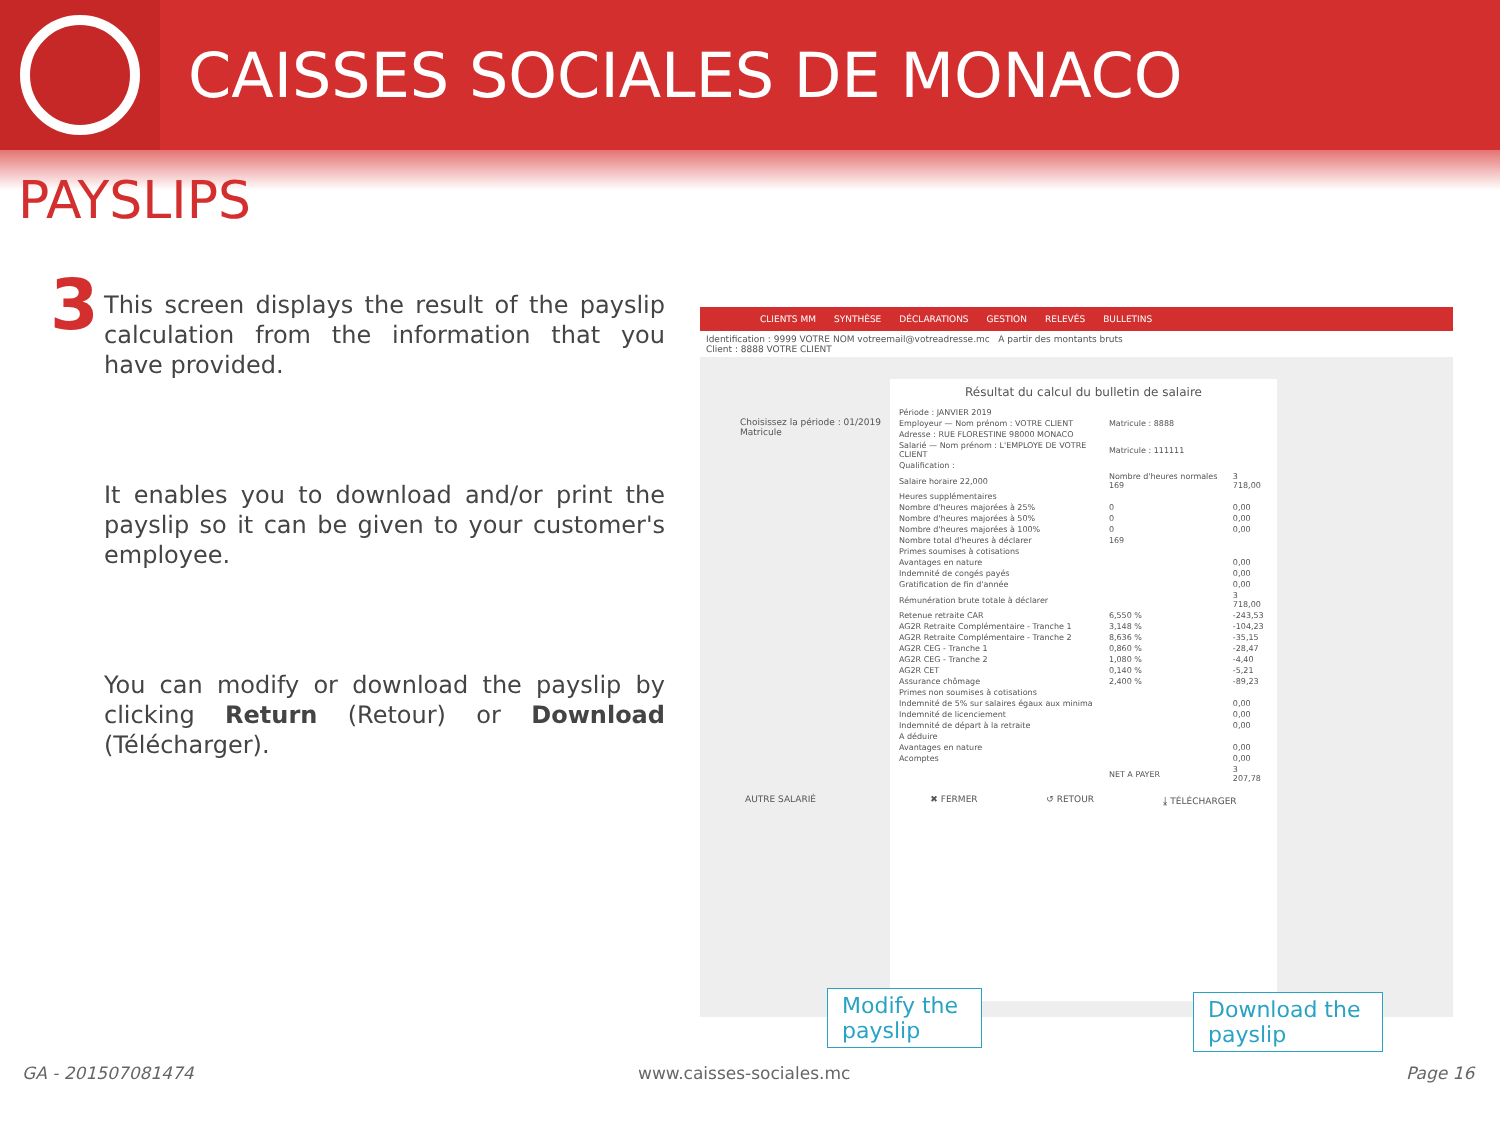CAISSES SOCIALES DE MONACO
PAYSLIPS
3
This screen displays the result of the payslip calculation from the information that you have provided.
It enables you to download and/or print the payslip so it can be given to your customer's employee.
You can modify or download the payslip by clicking Return (Retour) or Download (Télécharger).
CLIENTS MM SYNTHÈSE DÉCLARATIONS GESTION RELEVÉS BULLETINS
Identification : 9999 VOTRE NOM votreemail@votreadresse.mc A partir des montants bruts
Client : 8888 VOTRE CLIENT
Choisissez la période : 01/2019
Matricule
AUTRE SALARIÉ
Résultat du calcul du bulletin de salaire
| Période : JANVIER 2019 | | |
| Employeur — Nom prénom : VOTRE CLIENT | Matricule : 8888 | |
| Adresse : RUE FLORESTINE 98000 MONACO | | |
| Salarié — Nom prénom : L'EMPLOYE DE VOTRE CLIENT | Matricule : 111111 | |
| Qualification : | | |
| Salaire horaire 22,000 | Nombre d'heures normales 169 | 3 718,00 |
| Heures supplémentaires | | |
| Nombre d'heures majorées à 25% | 0 | 0,00 |
| Nombre d'heures majorées à 50% | 0 | 0,00 |
| Nombre d'heures majorées à 100% | 0 | 0,00 |
| Nombre total d'heures à déclarer | 169 | |
| Primes soumises à cotisations | | |
| Avantages en nature | | 0,00 |
| Indemnité de congés payés | | 0,00 |
| Gratification de fin d'année | | 0,00 |
| Rémunération brute totale à déclarer | | 3 718,00 |
| Retenue retraite CAR | 6,550 % | -243,53 |
| AG2R Retraite Complémentaire - Tranche 1 | 3,148 % | -104,23 |
| AG2R Retraite Complémentaire - Tranche 2 | 8,636 % | -35,15 |
| AG2R CEG - Tranche 1 | 0,860 % | -28,47 |
| AG2R CEG - Tranche 2 | 1,080 % | -4,40 |
| AG2R CET | 0,140 % | -5,21 |
| Assurance chômage | 2,400 % | -89,23 |
| Primes non soumises à cotisations | | |
| Indemnité de 5% sur salaires égaux aux minima | | 0,00 |
| Indemnité de licenciement | | 0,00 |
| Indemnité de départ à la retraite | | 0,00 |
| A déduire | | |
| Avantages en nature | | 0,00 |
| Acomptes | | 0,00 |
| | NET A PAYER | 3 207,78 |
✖ FERMER ↺ RETOUR ⤓ TÉLÉCHARGER
Modify the payslip
Download the payslip
GA - 201507081474 www.caisses-sociales.mc Page 16